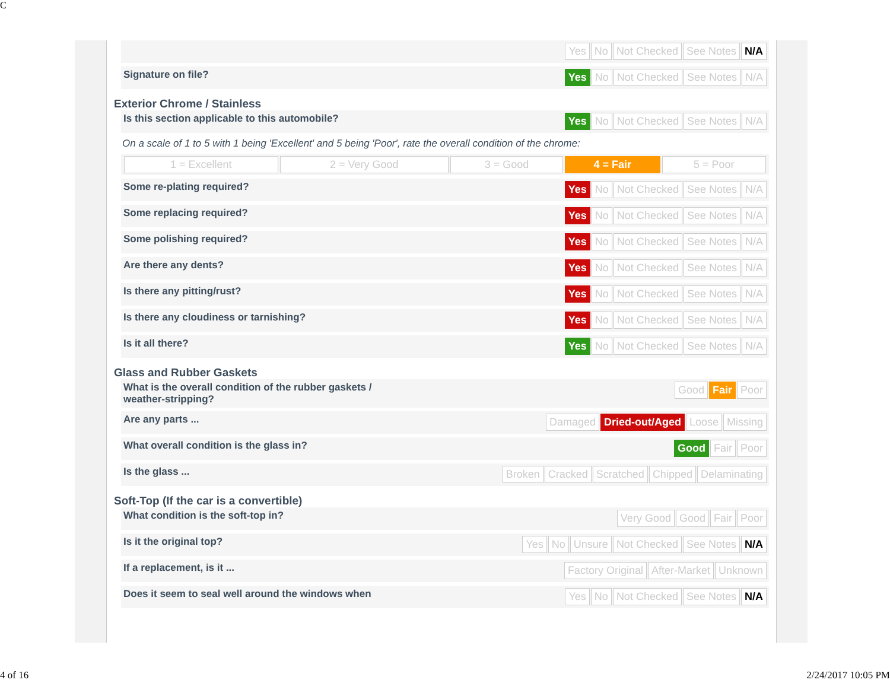C
Yes No Not Checked See Notes N/A
Signature on file? Yes No Not Checked See Notes N/A
Exterior Chrome / Stainless
Is this section applicable to this automobile? Yes No Not Checked See Notes N/A
On a scale of 1 to 5 with 1 being 'Excellent' and 5 being 'Poor', rate the overall condition of the chrome:
1 = Excellent 2 = Very Good 3 = Good 4 = Fair 5 = Poor
Some re-plating required? Yes No Not Checked See Notes N/A
Some replacing required? Yes No Not Checked See Notes N/A
Some polishing required? Yes No Not Checked See Notes N/A
Are there any dents? Yes No Not Checked See Notes N/A
Is there any pitting/rust? Yes No Not Checked See Notes N/A
Is there any cloudiness or tarnishing? Yes No Not Checked See Notes N/A
Is it all there? Yes No Not Checked See Notes N/A
Glass and Rubber Gaskets
What is the overall condition of the rubber gaskets /
weather-stripping? Good Fair Poor
Are any parts ... Damaged Dried-out/Aged Loose Missing
What overall condition is the glass in? Good Fair Poor
Is the glass ... Broken Cracked Scratched Chipped Delaminating
Soft-Top (If the car is a convertible)
What condition is the soft-top in? Very Good Good Fair Poor
Is it the original top? Yes No Unsure Not Checked See Notes N/A
If a replacement, is it ... Factory Original After-Market Unknown
Does it seem to seal well around the windows when Yes No Not Checked See Notes N/A
4 of 16 2/24/2017 10:05 PM